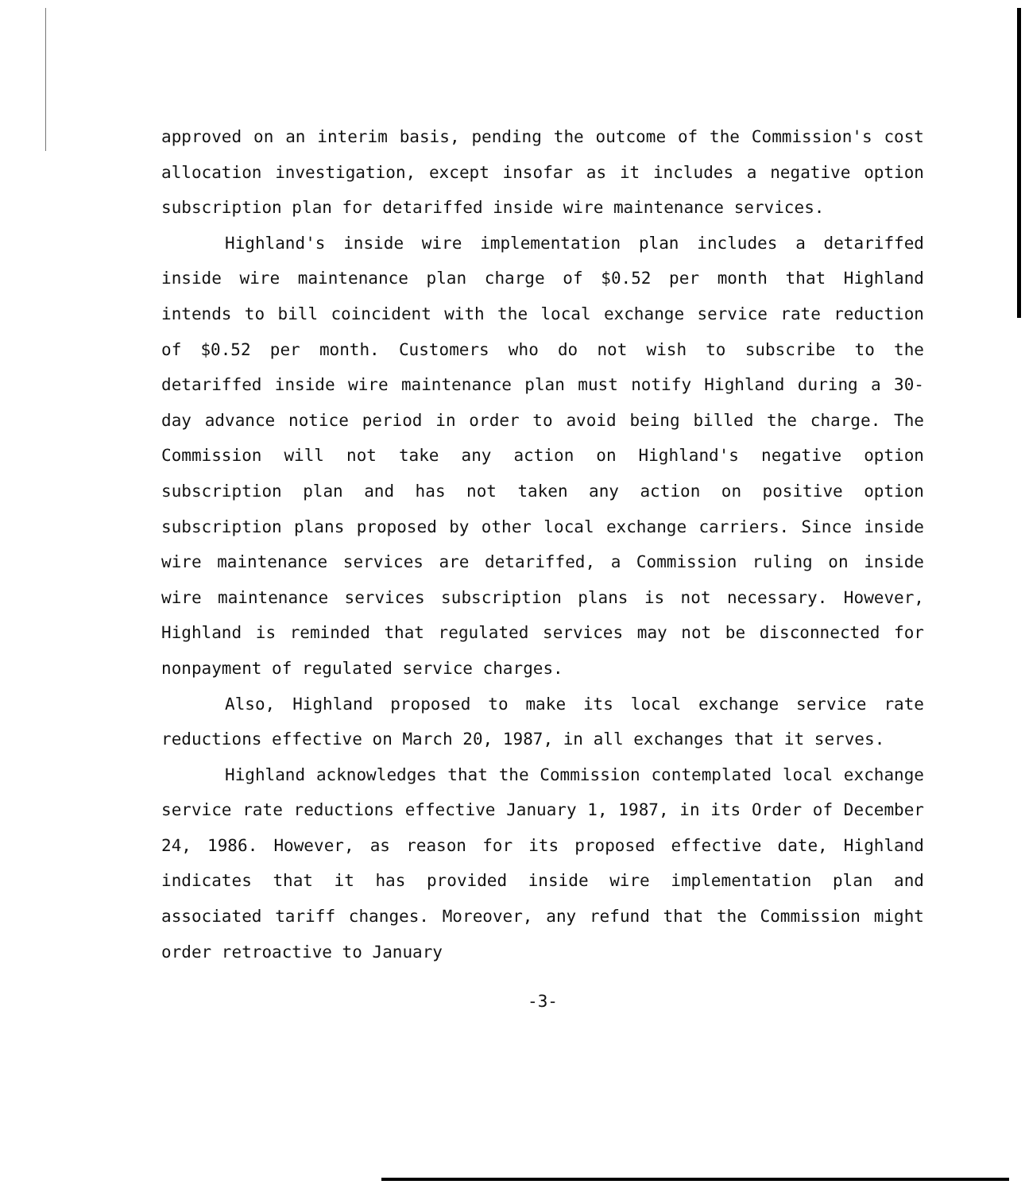approved on an interim basis, pending the outcome of the Commission's cost allocation investigation, except insofar as it includes a negative option subscription plan for detariffed inside wire maintenance services.
Highland's inside wire implementation plan includes a detariffed inside wire maintenance plan charge of $0.52 per month that Highland intends to bill coincident with the local exchange service rate reduction of $0.52 per month. Customers who do not wish to subscribe to the detariffed inside wire maintenance plan must notify Highland during a 30-day advance notice period in order to avoid being billed the charge. The Commission will not take any action on Highland's negative option subscription plan and has not taken any action on positive option subscription plans proposed by other local exchange carriers. Since inside wire maintenance services are detariffed, a Commission ruling on inside wire maintenance services subscription plans is not necessary. However, Highland is reminded that regulated services may not be disconnected for nonpayment of regulated service charges.
Also, Highland proposed to make its local exchange service rate reductions effective on March 20, 1987, in all exchanges that it serves.
Highland acknowledges that the Commission contemplated local exchange service rate reductions effective January 1, 1987, in its Order of December 24, 1986. However, as reason for its proposed effective date, Highland indicates that it has provided inside wire implementation plan and associated tariff changes. Moreover, any refund that the Commission might order retroactive to January
-3-